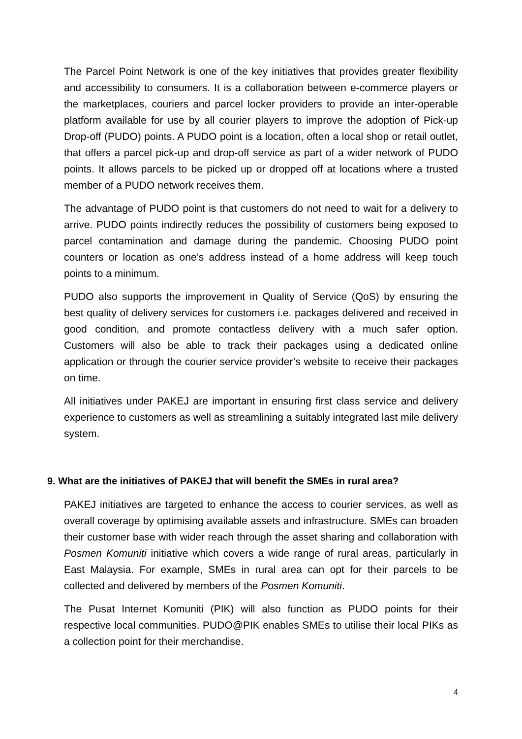The Parcel Point Network is one of the key initiatives that provides greater flexibility and accessibility to consumers. It is a collaboration between e-commerce players or the marketplaces, couriers and parcel locker providers to provide an inter-operable platform available for use by all courier players to improve the adoption of Pick-up Drop-off (PUDO) points. A PUDO point is a location, often a local shop or retail outlet, that offers a parcel pick-up and drop-off service as part of a wider network of PUDO points. It allows parcels to be picked up or dropped off at locations where a trusted member of a PUDO network receives them.
The advantage of PUDO point is that customers do not need to wait for a delivery to arrive. PUDO points indirectly reduces the possibility of customers being exposed to parcel contamination and damage during the pandemic. Choosing PUDO point counters or location as one’s address instead of a home address will keep touch points to a minimum.
PUDO also supports the improvement in Quality of Service (QoS) by ensuring the best quality of delivery services for customers i.e. packages delivered and received in good condition, and promote contactless delivery with a much safer option. Customers will also be able to track their packages using a dedicated online application or through the courier service provider’s website to receive their packages on time.
All initiatives under PAKEJ are important in ensuring first class service and delivery experience to customers as well as streamlining a suitably integrated last mile delivery system.
9. What are the initiatives of PAKEJ that will benefit the SMEs in rural area?
PAKEJ initiatives are targeted to enhance the access to courier services, as well as overall coverage by optimising available assets and infrastructure. SMEs can broaden their customer base with wider reach through the asset sharing and collaboration with Posmen Komuniti initiative which covers a wide range of rural areas, particularly in East Malaysia. For example, SMEs in rural area can opt for their parcels to be collected and delivered by members of the Posmen Komuniti.
The Pusat Internet Komuniti (PIK) will also function as PUDO points for their respective local communities. PUDO@PIK enables SMEs to utilise their local PIKs as a collection point for their merchandise.
4